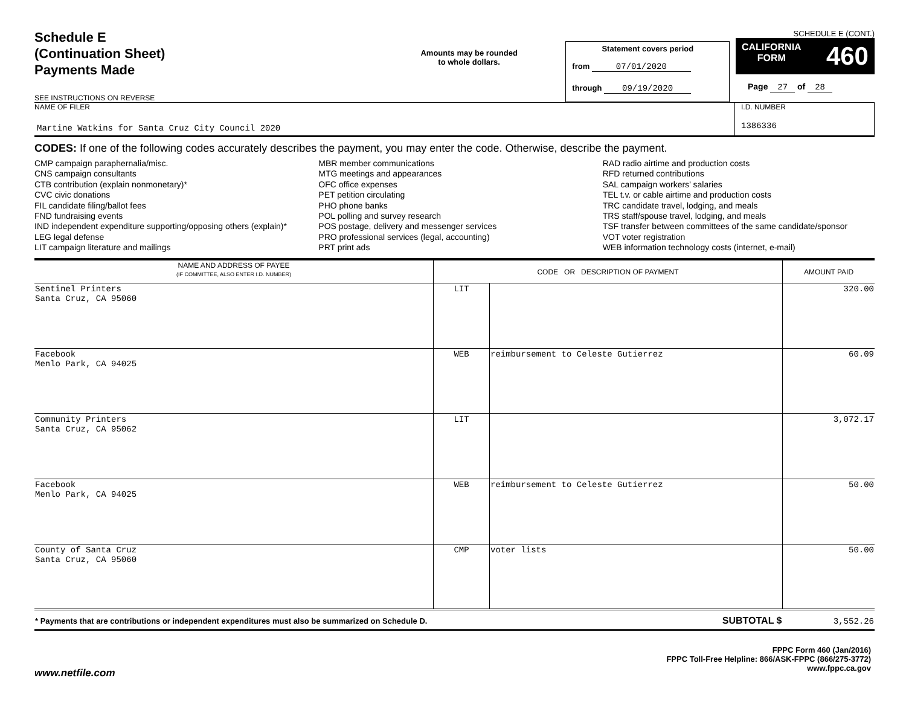Schedule E
(Continuation Sheet)
Payments Made
SEE INSTRUCTIONS ON REVERSE
Amounts may be rounded
to whole dollars.
Statement covers period
from 07/01/2020
through 09/19/2020
SCHEDULE E (CONT.)
CALIFORNIA
FORM 460
Page 27 of 28
NAME OF FILER
Martine Watkins for Santa Cruz City Council 2020
I.D. NUMBER
1386336
CODES: If one of the following codes accurately describes the payment, you may enter the code. Otherwise, describe the payment.
CMP campaign paraphernalia/misc.
CNS campaign consultants
CTB contribution (explain nonmonetary)*
CVC civic donations
FIL candidate filing/ballot fees
FND fundraising events
IND independent expenditure supporting/opposing others (explain)*
LEG legal defense
LIT campaign literature and mailings
MBR member communications
MTG meetings and appearances
OFC office expenses
PET petition circulating
PHO phone banks
POL polling and survey research
POS postage, delivery and messenger services
PRO professional services (legal, accounting)
PRT print ads
RAD radio airtime and production costs
RFD returned contributions
SAL campaign workers’ salaries
TEL t.v. or cable airtime and production costs
TRC candidate travel, lodging, and meals
TRS staff/spouse travel, lodging, and meals
TSF transfer between committees of the same candidate/sponsor
VOT voter registration
WEB information technology costs (internet, e-mail)
| NAME AND ADDRESS OF PAYEE (IF COMMITTEE, ALSO ENTER I.D. NUMBER) | CODE OR DESCRIPTION OF PAYMENT | | AMOUNT PAID |
| --- | --- | --- | --- |
| Sentinel Printers Santa Cruz, CA 95060 | LIT | | 320.00 |
| Facebook Menlo Park, CA 94025 | WEB | reimbursement to Celeste Gutierrez | 60.09 |
| Community Printers Santa Cruz, CA 95062 | LIT | | 3,072.17 |
| Facebook Menlo Park, CA 94025 | WEB | reimbursement to Celeste Gutierrez | 50.00 |
| County of Santa Cruz Santa Cruz, CA 95060 | CMP | voter lists | 50.00 |
| * Payments that are contributions or independent expenditures must also be summarized on Schedule D. | | SUBTOTAL $ | 3,552.26 |
www.netfile.com
FPPC Form 460 (Jan/2016)
FPPC Toll-Free Helpline: 866/ASK-FPPC (866/275-3772)
www.fppc.ca.gov